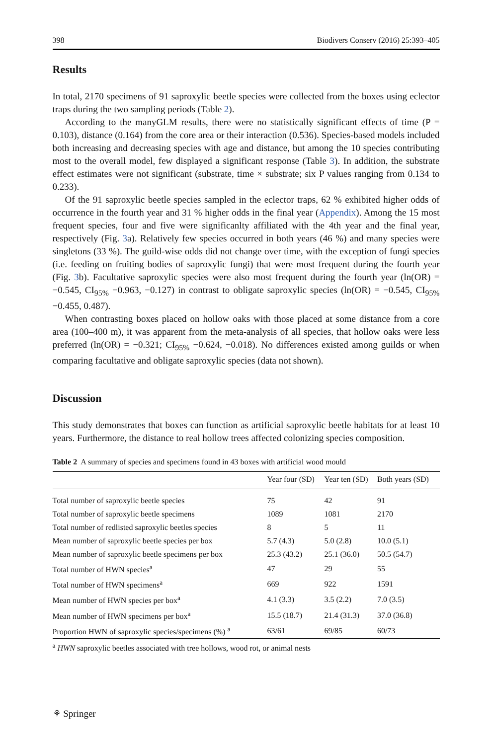398 Biodivers Conserv (2016) 25:393–405
Results
In total, 2170 specimens of 91 saproxylic beetle species were collected from the boxes using eclector traps during the two sampling periods (Table 2).
According to the manyGLM results, there were no statistically significant effects of time (P = 0.103), distance (0.164) from the core area or their interaction (0.536). Species-based models included both increasing and decreasing species with age and distance, but among the 10 species contributing most to the overall model, few displayed a significant response (Table 3). In addition, the substrate effect estimates were not significant (substrate, time × substrate; six P values ranging from 0.134 to 0.233).
Of the 91 saproxylic beetle species sampled in the eclector traps, 62 % exhibited higher odds of occurrence in the fourth year and 31 % higher odds in the final year (Appendix). Among the 15 most frequent species, four and five were significanlty affiliated with the 4th year and the final year, respectively (Fig. 3a). Relatively few species occurred in both years (46 %) and many species were singletons (33 %). The guild-wise odds did not change over time, with the exception of fungi species (i.e. feeding on fruiting bodies of saproxylic fungi) that were most frequent during the fourth year (Fig. 3b). Facultative saproxylic species were also most frequent during the fourth year (ln(OR) = −0.545, CI<sub>95%</sub> −0.963, −0.127) in contrast to obligate saproxylic species (ln(OR) = −0.545, CI<sub>95%</sub> −0.455, 0.487).
When contrasting boxes placed on hollow oaks with those placed at some distance from a core area (100–400 m), it was apparent from the meta-analysis of all species, that hollow oaks were less preferred (ln(OR) = −0.321; CI<sub>95%</sub> −0.624, −0.018). No differences existed among guilds or when comparing facultative and obligate saproxylic species (data not shown).
Discussion
This study demonstrates that boxes can function as artificial saproxylic beetle habitats for at least 10 years. Furthermore, the distance to real hollow trees affected colonizing species composition.
Table 2 A summary of species and specimens found in 43 boxes with artificial wood mould
| | Year four (SD) | Year ten (SD) | Both years (SD) |
| --- | --- | --- | --- |
| Total number of saproxylic beetle species | 75 | 42 | 91 |
| Total number of saproxylic beetle specimens | 1089 | 1081 | 2170 |
| Total number of redlisted saproxylic beetles species | 8 | 5 | 11 |
| Mean number of saproxylic beetle species per box | 5.7 (4.3) | 5.0 (2.8) | 10.0 (5.1) |
| Mean number of saproxylic beetle specimens per box | 25.3 (43.2) | 25.1 (36.0) | 50.5 (54.7) |
| Total number of HWN species<sup>a</sup> | 47 | 29 | 55 |
| Total number of HWN specimens<sup>a</sup> | 669 | 922 | 1591 |
| Mean number of HWN species per box<sup>a</sup> | 4.1 (3.3) | 3.5 (2.2) | 7.0 (3.5) |
| Mean number of HWN specimens per box<sup>a</sup> | 15.5 (18.7) | 21.4 (31.3) | 37.0 (36.8) |
| Proportion HWN of saproxylic species/specimens (%) <sup>a</sup> | 63/61 | 69/85 | 60/73 |
<sup>a</sup> HWN saproxylic beetles associated with tree hollows, wood rot, or animal nests
⚘ Springer